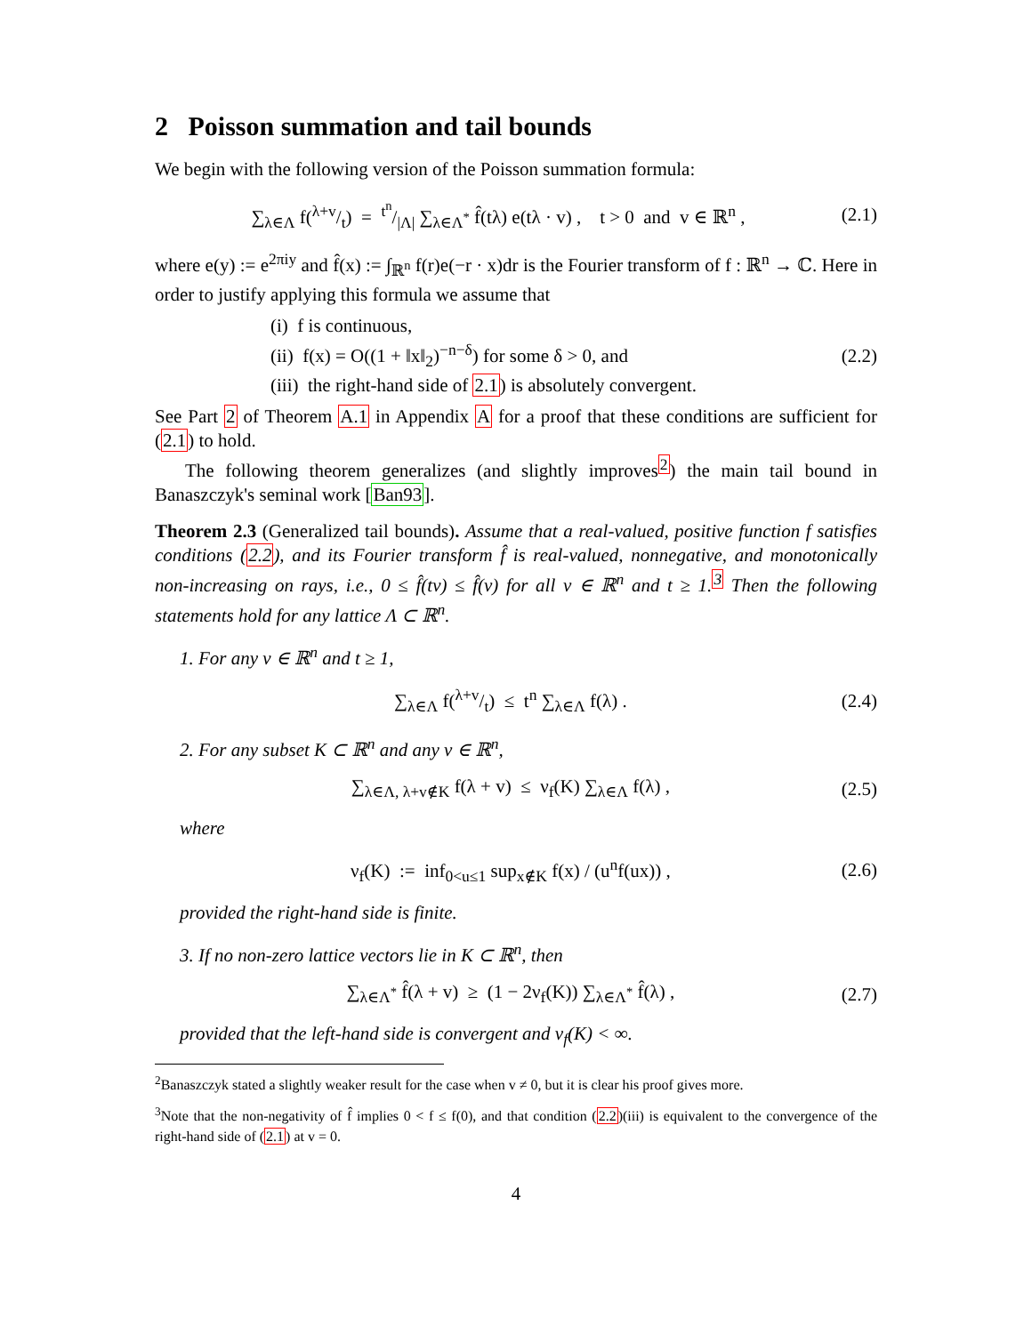2 Poisson summation and tail bounds
We begin with the following version of the Poisson summation formula:
∑<sub>λ∈Λ</sub> f(λ+v/t) = t<sup>n</sup>/|Λ| ∑<sub>λ∈Λ<sup>*</sup></sub> f̂(tλ) e(tλ · v) , t > 0 and v ∈ ℝ<sup>n</sup> , (2.1)
where e(y) := e<sup>2πiy</sup> and f̂(x) := ∫<sub>ℝ<sup>n</sup></sub> f(r)e(−r · x)dr is the Fourier transform of f : ℝ<sup>n</sup> → ℂ. Here in order to justify applying this formula we assume that
(i) f is continuous,
(ii) f(x) = O((1 + ‖x‖<sub>2</sub>)<sup>−n−δ</sup>) for some δ > 0, and
(iii) the right-hand side of 2.1) is absolutely convergent.
(2.2)
See Part 2 of Theorem A.1 in Appendix A for a proof that these conditions are sufficient for (2.1) to hold.
The following theorem generalizes (and slightly improves<sup>2</sup>) the main tail bound in Banaszczyk's seminal work [Ban93].
Theorem 2.3 (Generalized tail bounds). Assume that a real-valued, positive function f satisfies conditions (2.2), and its Fourier transform f̂ is real-valued, nonnegative, and monotonically non-increasing on rays, i.e., 0 ≤ f̂(tv) ≤ f̂(v) for all v ∈ ℝ<sup>n</sup> and t ≥ 1.<sup>3</sup> Then the following statements hold for any lattice Λ ⊂ ℝ<sup>n</sup>.
1. For any v ∈ ℝ<sup>n</sup> and t ≥ 1,
∑<sub>λ∈Λ</sub> f(λ+v/t) ≤ t<sup>n</sup> ∑<sub>λ∈Λ</sub> f(λ) . (2.4)
2. For any subset K ⊂ ℝ<sup>n</sup> and any v ∈ ℝ<sup>n</sup>,
∑<sub>λ∈Λ, λ+v∉K</sub> f(λ + v) ≤ ν<sub>f</sub>(K) ∑<sub>λ∈Λ</sub> f(λ) , (2.5)
where
ν<sub>f</sub>(K) := inf<sub>0<u≤1</sub> sup<sub>x∉K</sub> f(x) / (u<sup>n</sup>f(ux)) , (2.6)
provided the right-hand side is finite.
3. If no non-zero lattice vectors lie in K ⊂ ℝ<sup>n</sup>, then
∑<sub>λ∈Λ<sup>*</sup></sub> f̂(λ + v) ≥ (1 − 2ν<sub>f</sub>(K)) ∑<sub>λ∈Λ<sup>*</sup></sub> f̂(λ) , (2.7)
provided that the left-hand side is convergent and ν<sub>f</sub>(K) < ∞.
<sup>2</sup> Banaszczyk stated a slightly weaker result for the case when v ≠ 0, but it is clear his proof gives more.
<sup>3</sup> Note that the non-negativity of f̂ implies 0 < f ≤ f(0), and that condition (2.2)(iii) is equivalent to the convergence of the right-hand side of (2.1) at v = 0.
4